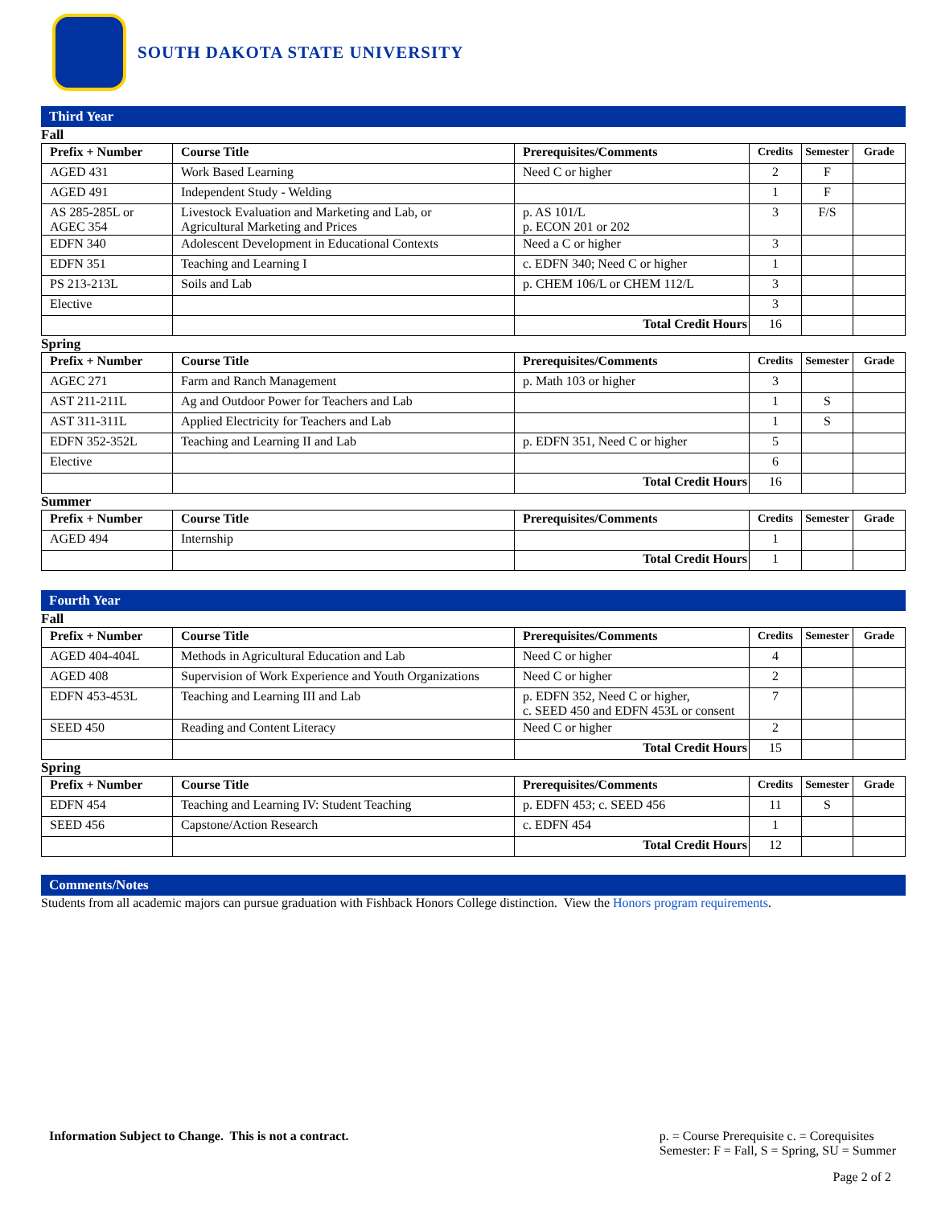SOUTH DAKOTA STATE UNIVERSITY
Third Year
Fall
| Prefix + Number | Course Title | Prerequisites/Comments | Credits | Semester | Grade |
| --- | --- | --- | --- | --- | --- |
| AGED 431 | Work Based Learning | Need C or higher | 2 | F | |
| AGED 491 | Independent Study - Welding | | 1 | F | |
| AS 285-285L or AGEC 354 | Livestock Evaluation and Marketing and Lab, or Agricultural Marketing and Prices | p. AS 101/L p. ECON 201 or 202 | 3 | F/S | |
| EDFN 340 | Adolescent Development in Educational Contexts | Need a C or higher | 3 | | |
| EDFN 351 | Teaching and Learning I | c. EDFN 340; Need C or higher | 1 | | |
| PS 213-213L | Soils and Lab | p. CHEM 106/L or CHEM 112/L | 3 | | |
| Elective | | | 3 | | |
| | | Total Credit Hours | 16 | | |
Spring
| Prefix + Number | Course Title | Prerequisites/Comments | Credits | Semester | Grade |
| --- | --- | --- | --- | --- | --- |
| AGEC 271 | Farm and Ranch Management | p. Math 103 or higher | 3 | | |
| AST 211-211L | Ag and Outdoor Power for Teachers and Lab | | 1 | S | |
| AST 311-311L | Applied Electricity for Teachers and Lab | | 1 | S | |
| EDFN 352-352L | Teaching and Learning II and Lab | p. EDFN 351, Need C or higher | 5 | | |
| Elective | | | 6 | | |
| | | Total Credit Hours | 16 | | |
Summer
| Prefix + Number | Course Title | Prerequisites/Comments | Credits | Semester | Grade |
| --- | --- | --- | --- | --- | --- |
| AGED 494 | Internship | | 1 | | |
| | | Total Credit Hours | 1 | | |
Fourth Year
Fall
| Prefix + Number | Course Title | Prerequisites/Comments | Credits | Semester | Grade |
| --- | --- | --- | --- | --- | --- |
| AGED 404-404L | Methods in Agricultural Education and Lab | Need C or higher | 4 | | |
| AGED 408 | Supervision of Work Experience and Youth Organizations | Need C or higher | 2 | | |
| EDFN 453-453L | Teaching and Learning III and Lab | p. EDFN 352, Need C or higher, c. SEED 450 and EDFN 453L or consent | 7 | | |
| SEED 450 | Reading and Content Literacy | Need C or higher | 2 | | |
| | | Total Credit Hours | 15 | | |
Spring
| Prefix + Number | Course Title | Prerequisites/Comments | Credits | Semester | Grade |
| --- | --- | --- | --- | --- | --- |
| EDFN 454 | Teaching and Learning IV: Student Teaching | p. EDFN 453; c. SEED 456 | 11 | S | |
| SEED 456 | Capstone/Action Research | c. EDFN 454 | 1 | | |
| | | Total Credit Hours | 12 | | |
Comments/Notes
Students from all academic majors can pursue graduation with Fishback Honors College distinction. View the Honors program requirements.
Information Subject to Change. This is not a contract.
p. = Course Prerequisite c. = Corequisites
Semester: F = Fall, S = Spring, SU = Summer
Page 2 of 2